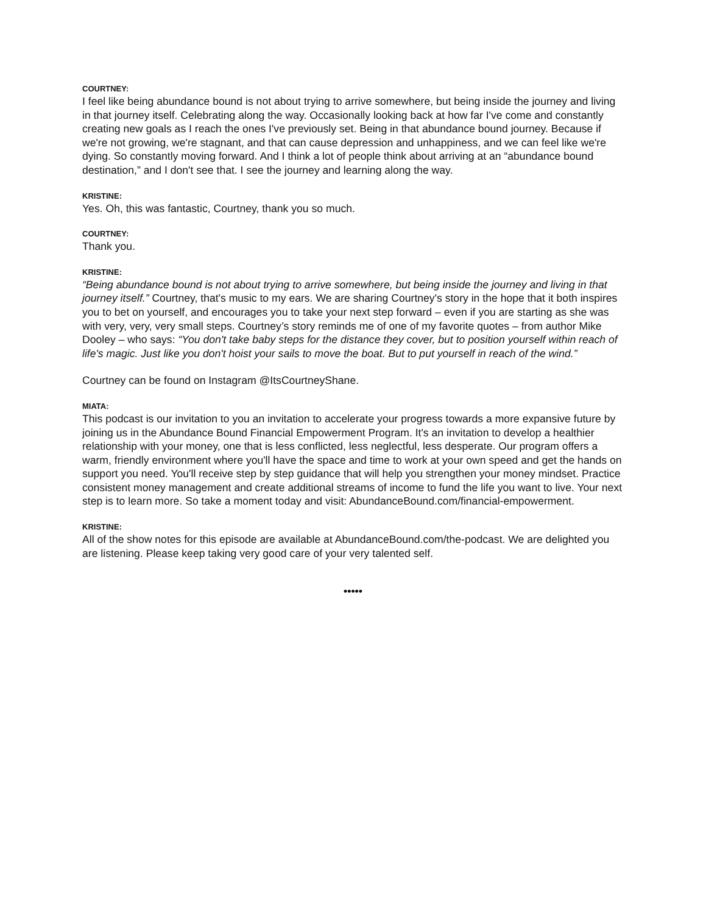COURTNEY:
I feel like being abundance bound is not about trying to arrive somewhere, but being inside the journey and living in that journey itself. Celebrating along the way. Occasionally looking back at how far I've come and constantly creating new goals as I reach the ones I've previously set. Being in that abundance bound journey. Because if we're not growing, we're stagnant, and that can cause depression and unhappiness, and we can feel like we're dying. So constantly moving forward. And I think a lot of people think about arriving at an “abundance bound destination,” and I don't see that. I see the journey and learning along the way.
KRISTINE:
Yes. Oh, this was fantastic, Courtney, thank you so much.
COURTNEY:
Thank you.
KRISTINE:
“Being abundance bound is not about trying to arrive somewhere, but being inside the journey and living in that journey itself.” Courtney, that's music to my ears. We are sharing Courtney's story in the hope that it both inspires you to bet on yourself, and encourages you to take your next step forward – even if you are starting as she was with very, very, very small steps. Courtney’s story reminds me of one of my favorite quotes – from author Mike Dooley – who says: “You don't take baby steps for the distance they cover, but to position yourself within reach of life's magic. Just like you don't hoist your sails to move the boat. But to put yourself in reach of the wind.”
Courtney can be found on Instagram @ItsCourtneyShane.
MIATA:
This podcast is our invitation to you an invitation to accelerate your progress towards a more expansive future by joining us in the Abundance Bound Financial Empowerment Program. It's an invitation to develop a healthier relationship with your money, one that is less conflicted, less neglectful, less desperate. Our program offers a warm, friendly environment where you'll have the space and time to work at your own speed and get the hands on support you need. You'll receive step by step guidance that will help you strengthen your money mindset. Practice consistent money management and create additional streams of income to fund the life you want to live. Your next step is to learn more. So take a moment today and visit: AbundanceBound.com/financial-empowerment.
KRISTINE:
All of the show notes for this episode are available at AbundanceBound.com/the-podcast. We are delighted you are listening. Please keep taking very good care of your very talented self.
•••••